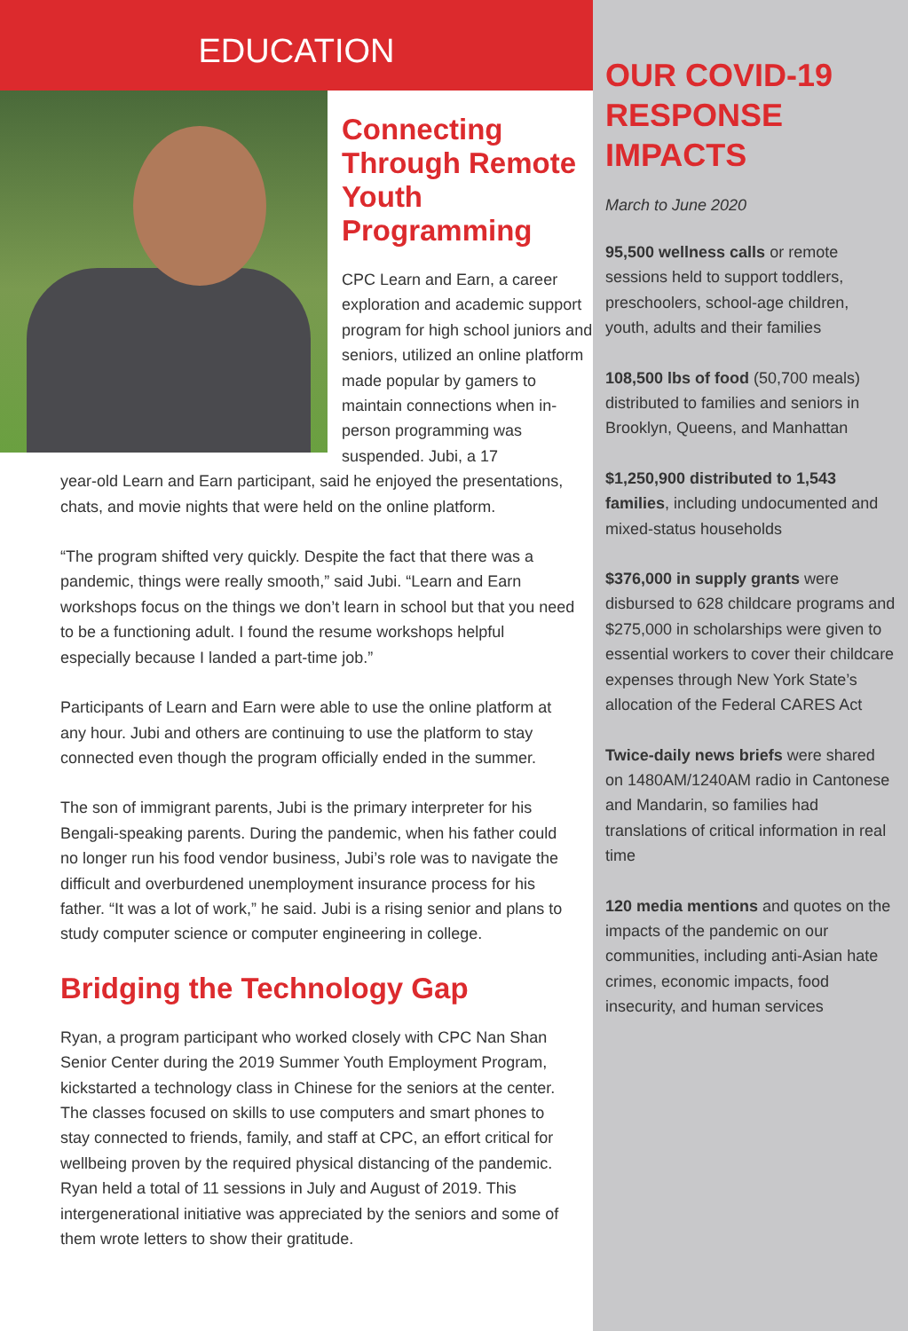EDUCATION
Connecting Through Remote Youth Programming
CPC Learn and Earn, a career exploration and academic support program for high school juniors and seniors, utilized an online platform made popular by gamers to maintain connections when in-person programming was suspended. Jubi, a 17
year-old Learn and Earn participant, said he enjoyed the presentations, chats, and movie nights that were held on the online platform.
“The program shifted very quickly. Despite the fact that there was a pandemic, things were really smooth,” said Jubi. “Learn and Earn workshops focus on the things we don’t learn in school but that you need to be a functioning adult. I found the resume workshops helpful especially because I landed a part-time job.”
Participants of Learn and Earn were able to use the online platform at any hour. Jubi and others are continuing to use the platform to stay connected even though the program officially ended in the summer.
The son of immigrant parents, Jubi is the primary interpreter for his Bengali-speaking parents. During the pandemic, when his father could no longer run his food vendor business, Jubi’s role was to navigate the difficult and overburdened unemployment insurance process for his father. “It was a lot of work,” he said. Jubi is a rising senior and plans to study computer science or computer engineering in college.
Bridging the Technology Gap
Ryan, a program participant who worked closely with CPC Nan Shan Senior Center during the 2019 Summer Youth Employment Program, kickstarted a technology class in Chinese for the seniors at the center. The classes focused on skills to use computers and smart phones to stay connected to friends, family, and staff at CPC, an effort critical for wellbeing proven by the required physical distancing of the pandemic. Ryan held a total of 11 sessions in July and August of 2019. This intergenerational initiative was appreciated by the seniors and some of them wrote letters to show their gratitude.
OUR COVID-19 RESPONSE IMPACTS
March to June 2020
95,500 wellness calls or remote sessions held to support toddlers, preschoolers, school-age children, youth, adults and their families
108,500 lbs of food (50,700 meals) distributed to families and seniors in Brooklyn, Queens, and Manhattan
$1,250,900 distributed to 1,543 families, including undocumented and mixed-status households
$376,000 in supply grants were disbursed to 628 childcare programs and $275,000 in scholarships were given to essential workers to cover their childcare expenses through New York State’s allocation of the Federal CARES Act
Twice-daily news briefs were shared on 1480AM/1240AM radio in Cantonese and Mandarin, so families had translations of critical information in real time
120 media mentions and quotes on the impacts of the pandemic on our communities, including anti-Asian hate crimes, economic impacts, food insecurity, and human services